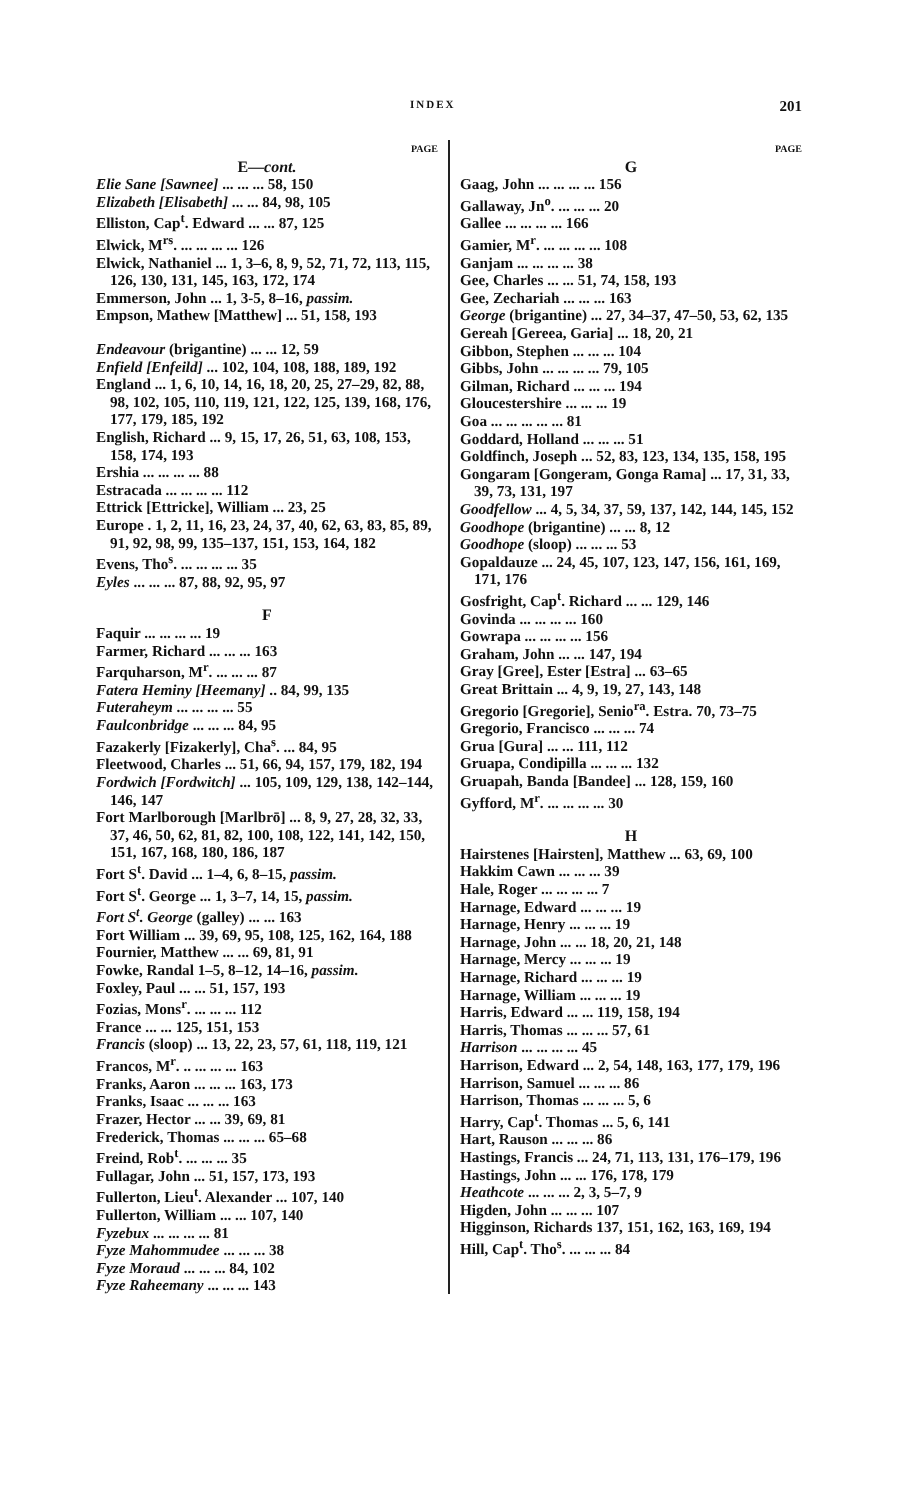INDEX 201
PAGE
E—cont.
Elie Sane [Sawnee] ... ... ... 58, 150
Elizabeth [Elisabeth] ... ... 84, 98, 105
Elliston, Cap<sup>t</sup>. Edward ... ... 87, 125
Elwick, M<sup>rs</sup>. ... ... ... ... 126
Elwick, Nathaniel ... 1, 3–6, 8, 9, 52, 71, 72, 113, 115, 126, 130, 131, 145, 163, 172, 174
Emmerson, John ... 1, 3-5, 8–16, passim.
Empson, Mathew [Matthew] ... 51, 158, 193
Endeavour (brigantine) ... ... 12, 59
Enfield [Enfeild] ... 102, 104, 108, 188, 189, 192
England ... 1, 6, 10, 14, 16, 18, 20, 25, 27–29, 82, 88, 98, 102, 105, 110, 119, 121, 122, 125, 139, 168, 176, 177, 179, 185, 192
English, Richard ... 9, 15, 17, 26, 51, 63, 108, 153, 158, 174, 193
Ershia ... ... ... ... 88
Estracada ... ... ... ... 112
Ettrick [Ettricke], William ... 23, 25
Europe . 1, 2, 11, 16, 23, 24, 37, 40, 62, 63, 83, 85, 89, 91, 92, 98, 99, 135–137, 151, 153, 164, 182
Evens, Tho<sup>s</sup>. ... ... ... ... 35
Eyles ... ... ... 87, 88, 92, 95, 97
F
Faquir ... ... ... ... 19
Farmer, Richard ... ... ... 163
Farquharson, M<sup>r</sup>. ... ... ... 87
Fatera Heminy [Heemany] .. 84, 99, 135
Futeraheym ... ... ... ... 55
Faulconbridge ... ... ... 84, 95
Fazakerly [Fizakerly], Cha<sup>s</sup>. ... 84, 95
Fleetwood, Charles ... 51, 66, 94, 157, 179, 182, 194
Fordwich [Fordwitch] ... 105, 109, 129, 138, 142–144, 146, 147
Fort Marlborough [Marlbrō] ... 8, 9, 27, 28, 32, 33, 37, 46, 50, 62, 81, 82, 100, 108, 122, 141, 142, 150, 151, 167, 168, 180, 186, 187
Fort S<sup>t</sup>. David ... 1–4, 6, 8–15, passim.
Fort S<sup>t</sup>. George ... 1, 3–7, 14, 15, passim.
Fort S<sup>t</sup>. George (galley) ... ... 163
Fort William ... 39, 69, 95, 108, 125, 162, 164, 188
Fournier, Matthew ... ... 69, 81, 91
Fowke, Randal 1–5, 8–12, 14–16, passim.
Foxley, Paul ... ... 51, 157, 193
Fozias, Mons<sup>r</sup>. ... ... ... 112
France ... ... 125, 151, 153
Francis (sloop) ... 13, 22, 23, 57, 61, 118, 119, 121
Francos, M<sup>r</sup>. .. ... ... ... 163
Franks, Aaron ... ... ... 163, 173
Franks, Isaac ... ... ... 163
Frazer, Hector ... ... 39, 69, 81
Frederick, Thomas ... ... ... 65–68
Freind, Rob<sup>t</sup>. ... ... ... 35
Fullagar, John ... 51, 157, 173, 193
Fullerton, Lieu<sup>t</sup>. Alexander ... 107, 140
Fullerton, William ... ... 107, 140
Fyzebux ... ... ... ... 81
Fyze Mahommudee ... ... ... 38
Fyze Moraud ... ... ... 84, 102
Fyze Raheemany ... ... ... 143
PAGE
G
Gaag, John ... ... ... ... 156
Gallaway, Jn<sup>o</sup>. ... ... ... 20
Gallee ... ... ... ... 166
Gamier, M<sup>r</sup>. ... ... ... ... 108
Ganjam ... ... ... ... 38
Gee, Charles ... ... 51, 74, 158, 193
Gee, Zechariah ... ... ... 163
George (brigantine) ... 27, 34–37, 47–50, 53, 62, 135
Gereah [Gereea, Garia] ... 18, 20, 21
Gibbon, Stephen ... ... ... 104
Gibbs, John ... ... ... ... 79, 105
Gilman, Richard ... ... ... 194
Gloucestershire ... ... ... 19
Goa ... ... ... ... ... 81
Goddard, Holland ... ... ... 51
Goldfinch, Joseph ... 52, 83, 123, 134, 135, 158, 195
Gongaram [Gongeram, Gonga Rama] ... 17, 31, 33, 39, 73, 131, 197
Goodfellow ... 4, 5, 34, 37, 59, 137, 142, 144, 145, 152
Goodhope (brigantine) ... ... 8, 12
Goodhope (sloop) ... ... ... 53
Gopaldauze ... 24, 45, 107, 123, 147, 156, 161, 169, 171, 176
Gosfright, Cap<sup>t</sup>. Richard ... ... 129, 146
Govinda ... ... ... ... 160
Gowrapa ... ... ... ... 156
Graham, John ... ... 147, 194
Gray [Gree], Ester [Estra] ... 63–65
Great Brittain ... 4, 9, 19, 27, 143, 148
Gregorio [Gregorie], Senio<sup>ra</sup>. Estra. 70, 73–75
Gregorio, Francisco ... ... ... 74
Grua [Gura] ... ... 111, 112
Gruapa, Condipilla ... ... ... 132
Gruapah, Banda [Bandee] ... 128, 159, 160
Gyfford, M<sup>r</sup>. ... ... ... ... 30
H
Hairstenes [Hairsten], Matthew ... 63, 69, 100
Hakkim Cawn ... ... ... 39
Hale, Roger ... ... ... ... 7
Harnage, Edward ... ... ... 19
Harnage, Henry ... ... ... 19
Harnage, John ... ... 18, 20, 21, 148
Harnage, Mercy ... ... ... 19
Harnage, Richard ... ... ... 19
Harnage, William ... ... ... 19
Harris, Edward ... ... 119, 158, 194
Harris, Thomas ... ... ... 57, 61
Harrison ... ... ... ... 45
Harrison, Edward ... 2, 54, 148, 163, 177, 179, 196
Harrison, Samuel ... ... ... 86
Harrison, Thomas ... ... ... 5, 6
Harry, Cap<sup>t</sup>. Thomas ... 5, 6, 141
Hart, Rauson ... ... ... 86
Hastings, Francis ... 24, 71, 113, 131, 176–179, 196
Hastings, John ... ... 176, 178, 179
Heathcote ... ... ... 2, 3, 5–7, 9
Higden, John ... ... ... 107
Higginson, Richards 137, 151, 162, 163, 169, 194
Hill, Cap<sup>t</sup>. Tho<sup>s</sup>. ... ... ... 84